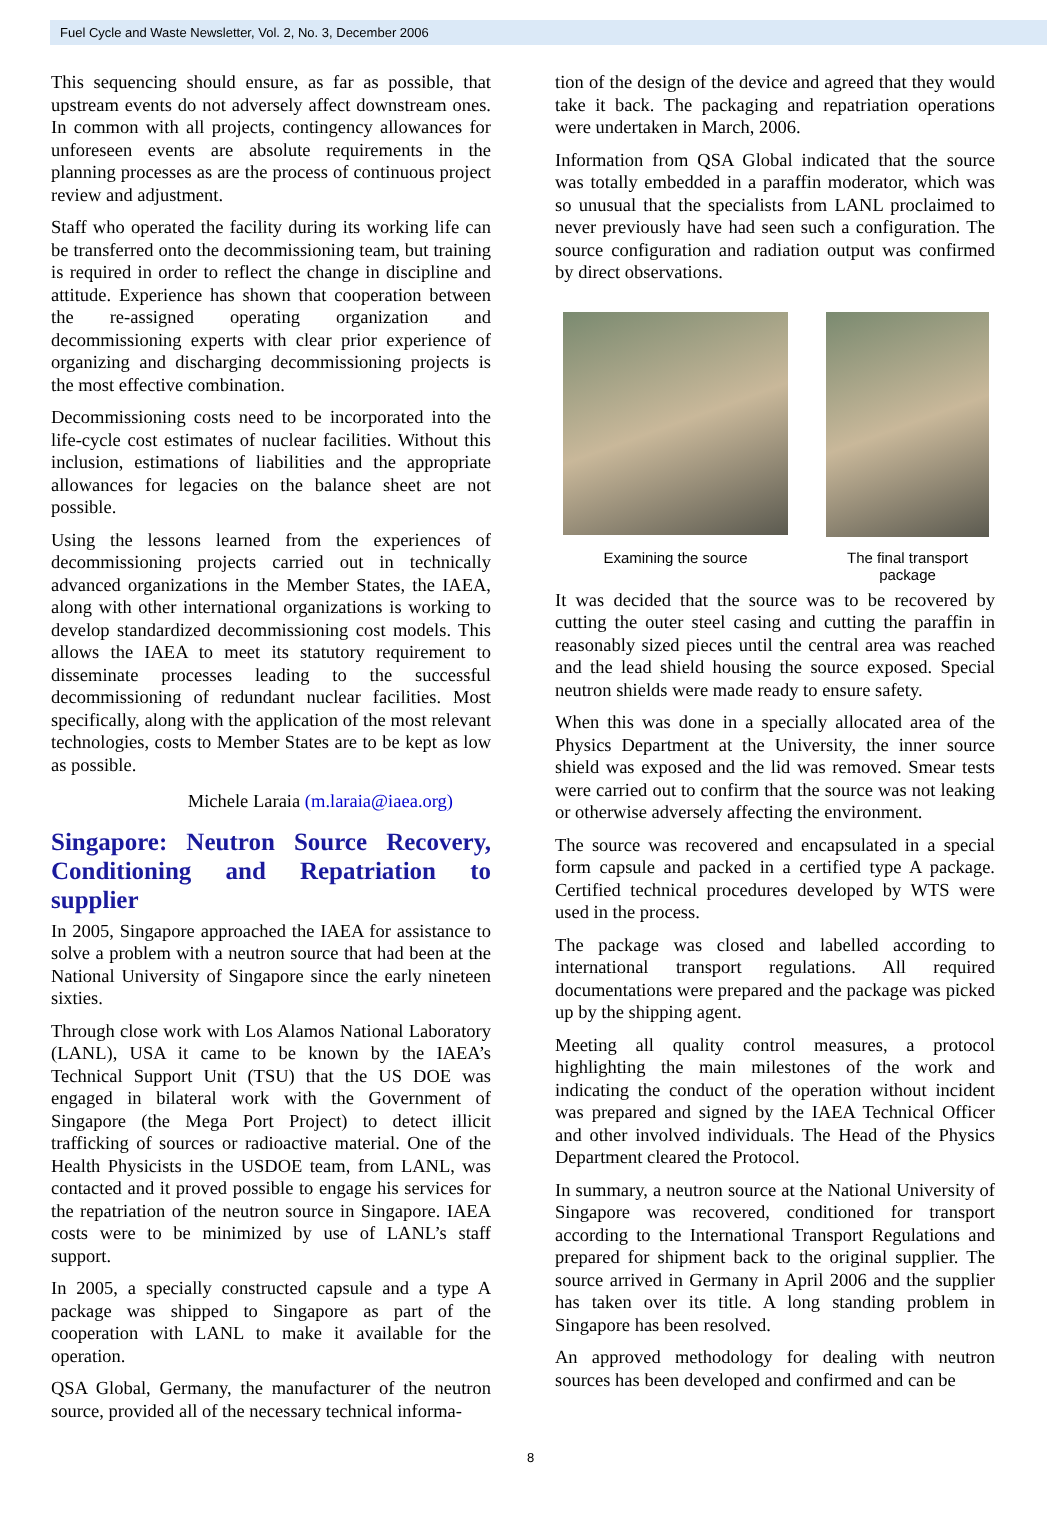Fuel Cycle and Waste Newsletter, Vol. 2, No. 3, December 2006
This sequencing should ensure, as far as possible, that upstream events do not adversely affect downstream ones. In common with all projects, contingency allowances for unforeseen events are absolute requirements in the planning processes as are the process of continuous project review and adjustment.
Staff who operated the facility during its working life can be transferred onto the decommissioning team, but training is required in order to reflect the change in discipline and attitude. Experience has shown that cooperation between the re-assigned operating organization and decommissioning experts with clear prior experience of organizing and discharging decommissioning projects is the most effective combination.
Decommissioning costs need to be incorporated into the life-cycle cost estimates of nuclear facilities. Without this inclusion, estimations of liabilities and the appropriate allowances for legacies on the balance sheet are not possible.
Using the lessons learned from the experiences of decommissioning projects carried out in technically advanced organizations in the Member States, the IAEA, along with other international organizations is working to develop standardized decommissioning cost models. This allows the IAEA to meet its statutory requirement to disseminate processes leading to the successful decommissioning of redundant nuclear facilities. Most specifically, along with the application of the most relevant technologies, costs to Member States are to be kept as low as possible.
Michele Laraia (m.laraia@iaea.org)
Singapore: Neutron Source Recovery, Conditioning and Repatriation to supplier
In 2005, Singapore approached the IAEA for assistance to solve a problem with a neutron source that had been at the National University of Singapore since the early nineteen sixties.
Through close work with Los Alamos National Laboratory (LANL), USA it came to be known by the IAEA’s Technical Support Unit (TSU) that the US DOE was engaged in bilateral work with the Government of Singapore (the Mega Port Project) to detect illicit trafficking of sources or radioactive material. One of the Health Physicists in the USDOE team, from LANL, was contacted and it proved possible to engage his services for the repatriation of the neutron source in Singapore. IAEA costs were to be minimized by use of LANL’s staff support.
In 2005, a specially constructed capsule and a type A package was shipped to Singapore as part of the cooperation with LANL to make it available for the operation.
QSA Global, Germany, the manufacturer of the neutron source, provided all of the necessary technical informa-
tion of the design of the device and agreed that they would take it back. The packaging and repatriation operations were undertaken in March, 2006.
Information from QSA Global indicated that the source was totally embedded in a paraffin moderator, which was so unusual that the specialists from LANL proclaimed to never previously have had seen such a configuration. The source configuration and radiation output was confirmed by direct observations.
Examining the source The final transport
package
It was decided that the source was to be recovered by cutting the outer steel casing and cutting the paraffin in reasonably sized pieces until the central area was reached and the lead shield housing the source exposed. Special neutron shields were made ready to ensure safety.
When this was done in a specially allocated area of the Physics Department at the University, the inner source shield was exposed and the lid was removed. Smear tests were carried out to confirm that the source was not leaking or otherwise adversely affecting the environment.
The source was recovered and encapsulated in a special form capsule and packed in a certified type A package. Certified technical procedures developed by WTS were used in the process.
The package was closed and labelled according to international transport regulations. All required documentations were prepared and the package was picked up by the shipping agent.
Meeting all quality control measures, a protocol highlighting the main milestones of the work and indicating the conduct of the operation without incident was prepared and signed by the IAEA Technical Officer and other involved individuals. The Head of the Physics Department cleared the Protocol.
In summary, a neutron source at the National University of Singapore was recovered, conditioned for transport according to the International Transport Regulations and prepared for shipment back to the original supplier. The source arrived in Germany in April 2006 and the supplier has taken over its title. A long standing problem in Singapore has been resolved.
An approved methodology for dealing with neutron sources has been developed and confirmed and can be
8